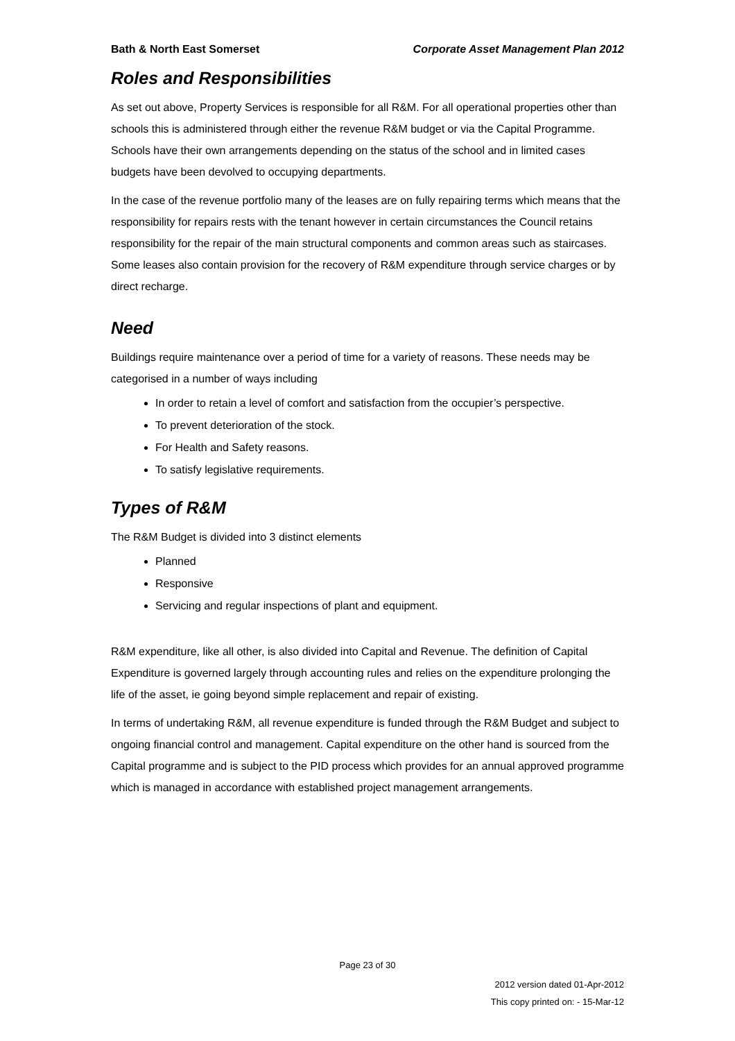Bath & North East Somerset Corporate Asset Management Plan 2012
Roles and Responsibilities
As set out above, Property Services is responsible for all R&M. For all operational properties other than schools this is administered through either the revenue R&M budget or via the Capital Programme. Schools have their own arrangements depending on the status of the school and in limited cases budgets have been devolved to occupying departments.
In the case of the revenue portfolio many of the leases are on fully repairing terms which means that the responsibility for repairs rests with the tenant however in certain circumstances the Council retains responsibility for the repair of the main structural components and common areas such as staircases. Some leases also contain provision for the recovery of R&M expenditure through service charges or by direct recharge.
Need
Buildings require maintenance over a period of time for a variety of reasons. These needs may be categorised in a number of ways including
In order to retain a level of comfort and satisfaction from the occupier’s perspective.
To prevent deterioration of the stock.
For Health and Safety reasons.
To satisfy legislative requirements.
Types of R&M
The R&M Budget is divided into 3 distinct elements
Planned
Responsive
Servicing and regular inspections of plant and equipment.
R&M expenditure, like all other, is also divided into Capital and Revenue. The definition of Capital Expenditure is governed largely through accounting rules and relies on the expenditure prolonging the life of the asset, ie going beyond simple replacement and repair of existing.
In terms of undertaking R&M, all revenue expenditure is funded through the R&M Budget and subject to ongoing financial control and management. Capital expenditure on the other hand is sourced from the Capital programme and is subject to the PID process which provides for an annual approved programme which is managed in accordance with established project management arrangements.
Page 23 of 30
2012 version dated 01-Apr-2012
This copy printed on: - 15-Mar-12